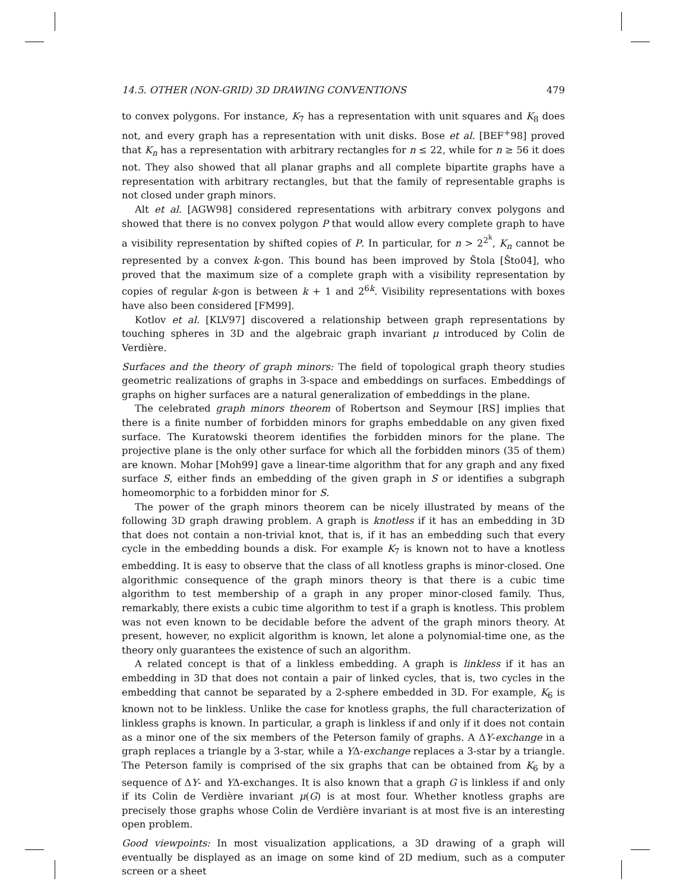14.5. OTHER (NON-GRID) 3D DRAWING CONVENTIONS 479
to convex polygons. For instance, K<sub>7</sub> has a representation with unit squares and K<sub>8</sub> does not, and every graph has a representation with unit disks. Bose et al. [BEF<sup>+</sup>98] proved that K<sub>n</sub> has a representation with arbitrary rectangles for n ≤ 22, while for n ≥ 56 it does not. They also showed that all planar graphs and all complete bipartite graphs have a representation with arbitrary rectangles, but that the family of representable graphs is not closed under graph minors.
Alt et al. [AGW98] considered representations with arbitrary convex polygons and showed that there is no convex polygon P that would allow every complete graph to have a visibility representation by shifted copies of P. In particular, for n > 2<sup>2<sup>k</sup></sup>, K<sub>n</sub> cannot be represented by a convex k-gon. This bound has been improved by Štola [Što04], who proved that the maximum size of a complete graph with a visibility representation by copies of regular k-gon is between k + 1 and 2<sup>6k</sup>. Visibility representations with boxes have also been considered [FM99].
Kotlov et al. [KLV97] discovered a relationship between graph representations by touching spheres in 3D and the algebraic graph invariant μ introduced by Colin de Verdière.
Surfaces and the theory of graph minors: The field of topological graph theory studies geometric realizations of graphs in 3-space and embeddings on surfaces. Embeddings of graphs on higher surfaces are a natural generalization of embeddings in the plane.
The celebrated graph minors theorem of Robertson and Seymour [RS] implies that there is a finite number of forbidden minors for graphs embeddable on any given fixed surface. The Kuratowski theorem identifies the forbidden minors for the plane. The projective plane is the only other surface for which all the forbidden minors (35 of them) are known. Mohar [Moh99] gave a linear-time algorithm that for any graph and any fixed surface S, either finds an embedding of the given graph in S or identifies a subgraph homeomorphic to a forbidden minor for S.
The power of the graph minors theorem can be nicely illustrated by means of the following 3D graph drawing problem. A graph is knotless if it has an embedding in 3D that does not contain a non-trivial knot, that is, if it has an embedding such that every cycle in the embedding bounds a disk. For example K<sub>7</sub> is known not to have a knotless embedding. It is easy to observe that the class of all knotless graphs is minor-closed. One algorithmic consequence of the graph minors theory is that there is a cubic time algorithm to test membership of a graph in any proper minor-closed family. Thus, remarkably, there exists a cubic time algorithm to test if a graph is knotless. This problem was not even known to be decidable before the advent of the graph minors theory. At present, however, no explicit algorithm is known, let alone a polynomial-time one, as the theory only guarantees the existence of such an algorithm.
A related concept is that of a linkless embedding. A graph is linkless if it has an embedding in 3D that does not contain a pair of linked cycles, that is, two cycles in the embedding that cannot be separated by a 2-sphere embedded in 3D. For example, K<sub>6</sub> is known not to be linkless. Unlike the case for knotless graphs, the full characterization of linkless graphs is known. In particular, a graph is linkless if and only if it does not contain as a minor one of the six members of the Peterson family of graphs. A ΔY-exchange in a graph replaces a triangle by a 3-star, while a YΔ-exchange replaces a 3-star by a triangle. The Peterson family is comprised of the six graphs that can be obtained from K<sub>6</sub> by a sequence of ΔY- and YΔ-exchanges. It is also known that a graph G is linkless if and only if its Colin de Verdière invariant μ(G) is at most four. Whether knotless graphs are precisely those graphs whose Colin de Verdière invariant is at most five is an interesting open problem.
Good viewpoints: In most visualization applications, a 3D drawing of a graph will eventually be displayed as an image on some kind of 2D medium, such as a computer screen or a sheet